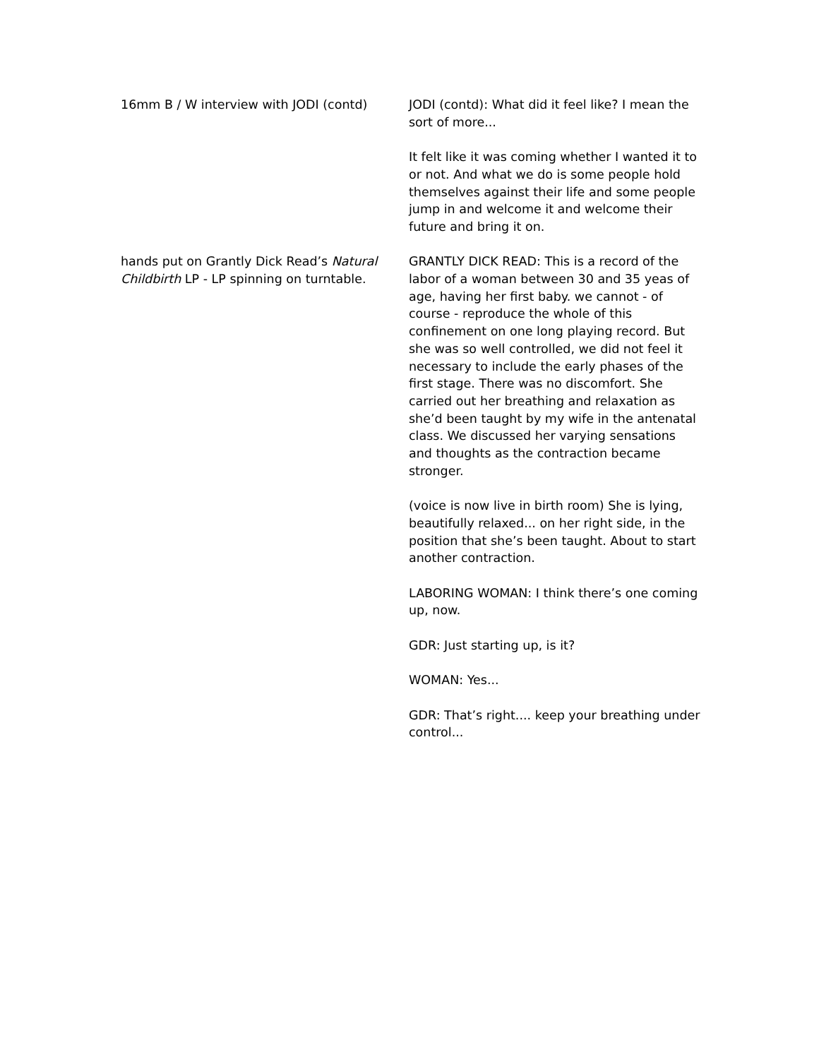16mm B / W interview with JODI (contd) JODI (contd): What did it feel like? I mean the sort of more...
It felt like it was coming whether I wanted it to or not. And what we do is some people hold themselves against their life and some people jump in and welcome it and welcome their future and bring it on.
hands put on Grantly Dick Read’s Natural Childbirth LP - LP spinning on turntable.
GRANTLY DICK READ: This is a record of the labor of a woman between 30 and 35 yeas of age, having her first baby. we cannot - of course - reproduce the whole of this confinement on one long playing record. But she was so well controlled, we did not feel it necessary to include the early phases of the first stage. There was no discomfort. She carried out her breathing and relaxation as she’d been taught by my wife in the antenatal class. We discussed her varying sensations and thoughts as the contraction became stronger.
(voice is now live in birth room) She is lying, beautifully relaxed... on her right side, in the position that she’s been taught. About to start another contraction.
LABORING WOMAN: I think there’s one coming up, now.
GDR: Just starting up, is it?
WOMAN: Yes...
GDR: That’s right.... keep your breathing under control...